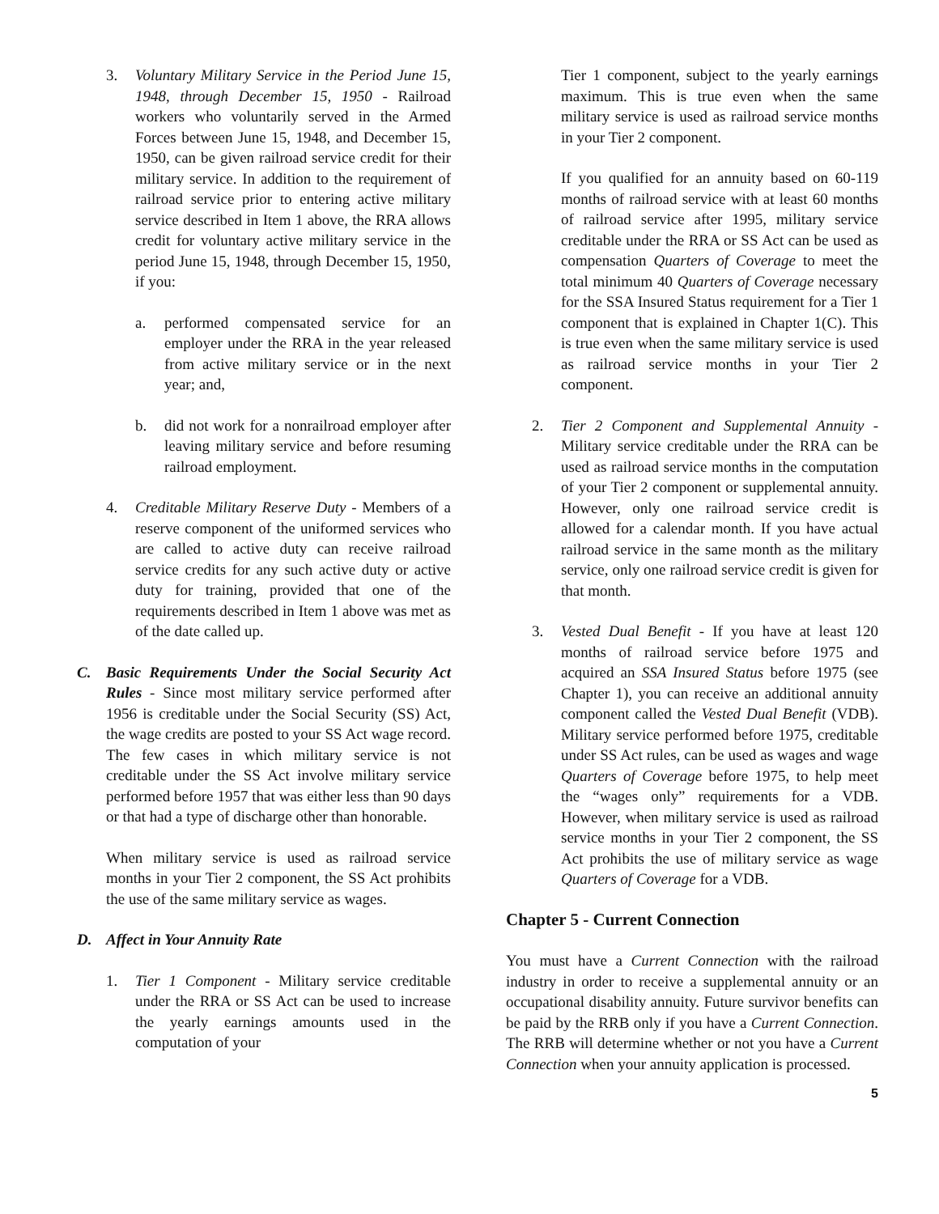3. Voluntary Military Service in the Period June 15, 1948, through December 15, 1950 - Railroad workers who voluntarily served in the Armed Forces between June 15, 1948, and December 15, 1950, can be given railroad service credit for their military service. In addition to the requirement of railroad service prior to entering active military service described in Item 1 above, the RRA allows credit for voluntary active military service in the period June 15, 1948, through December 15, 1950, if you:
a. performed compensated service for an employer under the RRA in the year released from active military service or in the next year; and,
b. did not work for a nonrailroad employer after leaving military service and before resuming railroad employment.
4. Creditable Military Reserve Duty - Members of a reserve component of the uniformed services who are called to active duty can receive railroad service credits for any such active duty or active duty for training, provided that one of the requirements described in Item 1 above was met as of the date called up.
C. Basic Requirements Under the Social Security Act Rules - Since most military service performed after 1956 is creditable under the Social Security (SS) Act, the wage credits are posted to your SS Act wage record. The few cases in which military service is not creditable under the SS Act involve military service performed before 1957 that was either less than 90 days or that had a type of discharge other than honorable.
When military service is used as railroad service months in your Tier 2 component, the SS Act prohibits the use of the same military service as wages.
D. Affect in Your Annuity Rate
1. Tier 1 Component - Military service creditable under the RRA or SS Act can be used to increase the yearly earnings amounts used in the computation of your
Tier 1 component, subject to the yearly earnings maximum. This is true even when the same military service is used as railroad service months in your Tier 2 component.
If you qualified for an annuity based on 60-119 months of railroad service with at least 60 months of railroad service after 1995, military service creditable under the RRA or SS Act can be used as compensation Quarters of Coverage to meet the total minimum 40 Quarters of Coverage necessary for the SSA Insured Status requirement for a Tier 1 component that is explained in Chapter 1(C). This is true even when the same military service is used as railroad service months in your Tier 2 component.
2. Tier 2 Component and Supplemental Annuity - Military service creditable under the RRA can be used as railroad service months in the computation of your Tier 2 component or supplemental annuity. However, only one railroad service credit is allowed for a calendar month. If you have actual railroad service in the same month as the military service, only one railroad service credit is given for that month.
3. Vested Dual Benefit - If you have at least 120 months of railroad service before 1975 and acquired an SSA Insured Status before 1975 (see Chapter 1), you can receive an additional annuity component called the Vested Dual Benefit (VDB). Military service performed before 1975, creditable under SS Act rules, can be used as wages and wage Quarters of Coverage before 1975, to help meet the “wages only” requirements for a VDB. However, when military service is used as railroad service months in your Tier 2 component, the SS Act prohibits the use of military service as wage Quarters of Coverage for a VDB.
Chapter 5 - Current Connection
You must have a Current Connection with the railroad industry in order to receive a supplemental annuity or an occupational disability annuity. Future survivor benefits can be paid by the RRB only if you have a Current Connection. The RRB will determine whether or not you have a Current Connection when your annuity application is processed.
5